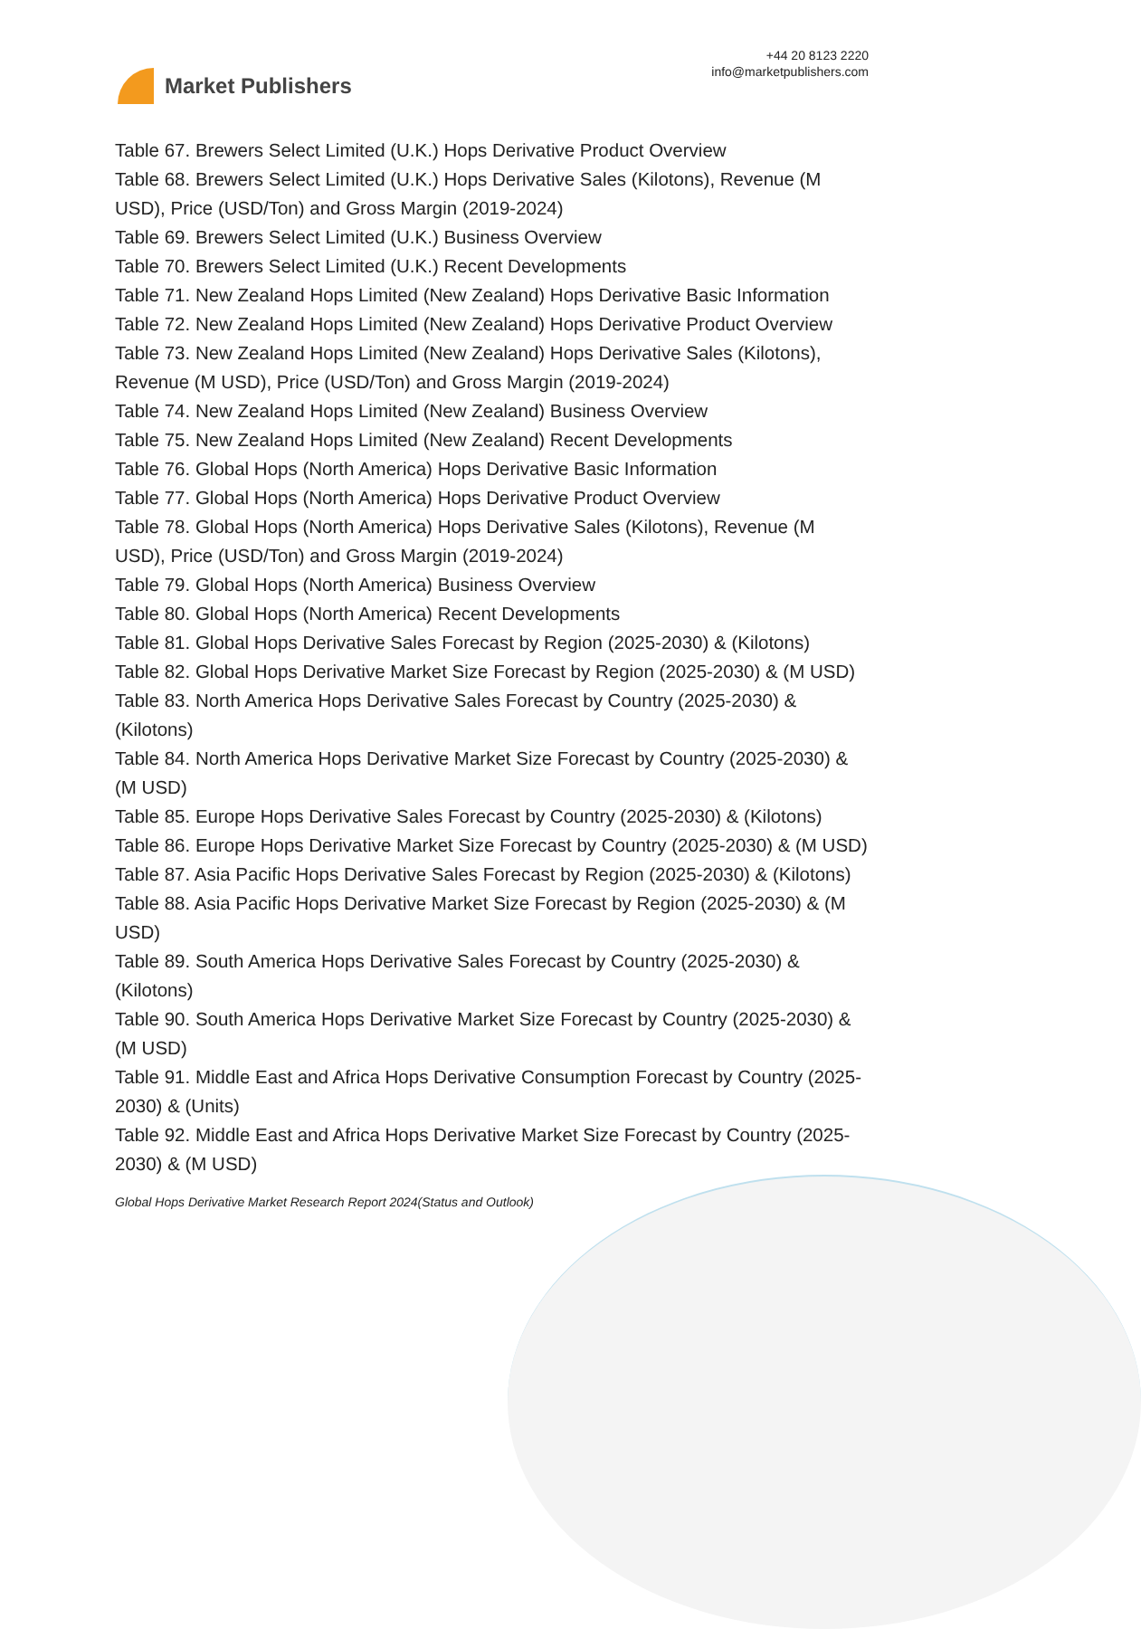Market Publishers
+44 20 8123 2220
info@marketpublishers.com
Table 67. Brewers Select Limited (U.K.) Hops Derivative Product Overview
Table 68. Brewers Select Limited (U.K.) Hops Derivative Sales (Kilotons), Revenue (M USD), Price (USD/Ton) and Gross Margin (2019-2024)
Table 69. Brewers Select Limited (U.K.) Business Overview
Table 70. Brewers Select Limited (U.K.) Recent Developments
Table 71. New Zealand Hops Limited (New Zealand) Hops Derivative Basic Information
Table 72. New Zealand Hops Limited (New Zealand) Hops Derivative Product Overview
Table 73. New Zealand Hops Limited (New Zealand) Hops Derivative Sales (Kilotons), Revenue (M USD), Price (USD/Ton) and Gross Margin (2019-2024)
Table 74. New Zealand Hops Limited (New Zealand) Business Overview
Table 75. New Zealand Hops Limited (New Zealand) Recent Developments
Table 76. Global Hops (North America) Hops Derivative Basic Information
Table 77. Global Hops (North America) Hops Derivative Product Overview
Table 78. Global Hops (North America) Hops Derivative Sales (Kilotons), Revenue (M USD), Price (USD/Ton) and Gross Margin (2019-2024)
Table 79. Global Hops (North America) Business Overview
Table 80. Global Hops (North America) Recent Developments
Table 81. Global Hops Derivative Sales Forecast by Region (2025-2030) & (Kilotons)
Table 82. Global Hops Derivative Market Size Forecast by Region (2025-2030) & (M USD)
Table 83. North America Hops Derivative Sales Forecast by Country (2025-2030) & (Kilotons)
Table 84. North America Hops Derivative Market Size Forecast by Country (2025-2030) & (M USD)
Table 85. Europe Hops Derivative Sales Forecast by Country (2025-2030) & (Kilotons)
Table 86. Europe Hops Derivative Market Size Forecast by Country (2025-2030) & (M USD)
Table 87. Asia Pacific Hops Derivative Sales Forecast by Region (2025-2030) & (Kilotons)
Table 88. Asia Pacific Hops Derivative Market Size Forecast by Region (2025-2030) & (M USD)
Table 89. South America Hops Derivative Sales Forecast by Country (2025-2030) & (Kilotons)
Table 90. South America Hops Derivative Market Size Forecast by Country (2025-2030) & (M USD)
Table 91. Middle East and Africa Hops Derivative Consumption Forecast by Country (2025-2030) & (Units)
Table 92. Middle East and Africa Hops Derivative Market Size Forecast by Country (2025-2030) & (M USD)
Global Hops Derivative Market Research Report 2024(Status and Outlook)